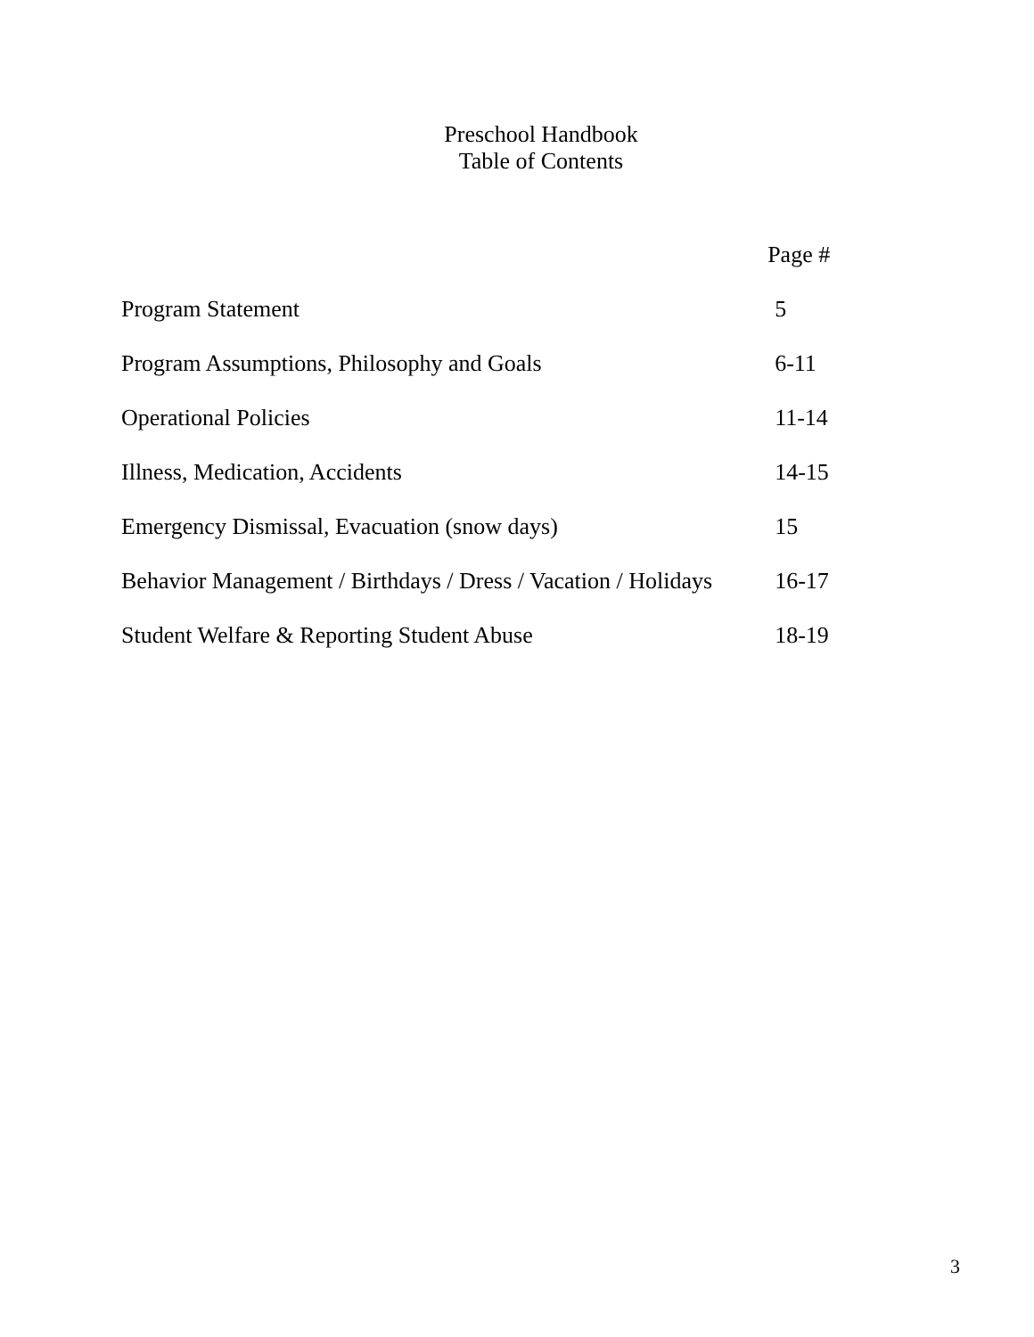Preschool Handbook
Table of Contents
| | Page # |
| --- | --- |
| Program Statement | 5 |
| Program Assumptions, Philosophy and Goals | 6-11 |
| Operational Policies | 11-14 |
| Illness, Medication, Accidents | 14-15 |
| Emergency Dismissal, Evacuation (snow days) | 15 |
| Behavior Management / Birthdays / Dress / Vacation / Holidays | 16-17 |
| Student Welfare & Reporting Student Abuse | 18-19 |
3